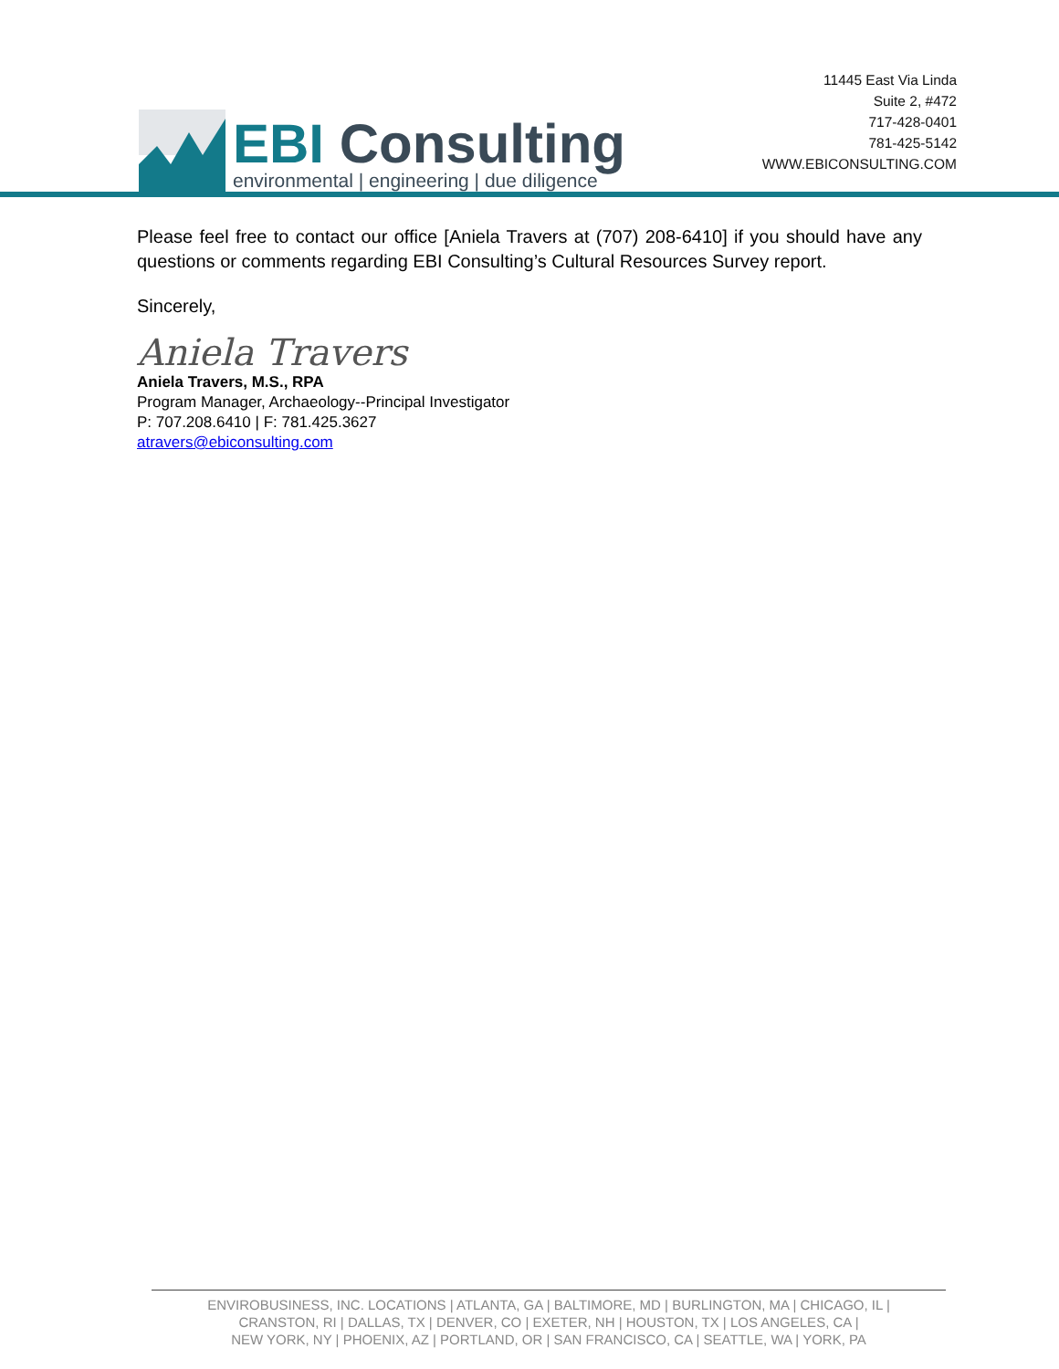EBI Consulting
environmental | engineering | due diligence
11445 East Via Linda
Suite 2, #472
717-428-0401
781-425-5142
WWW.EBICONSULTING.COM
Please feel free to contact our office [Aniela Travers at (707) 208-6410] if you should have any questions or comments regarding EBI Consulting’s Cultural Resources Survey report.
Sincerely,
Aniela Travers
Aniela Travers, M.S., RPA
Program Manager, Archaeology--Principal Investigator
P: 707.208.6410 | F: 781.425.3627
atravers@ebiconsulting.com
ENVIROBUSINESS, INC. LOCATIONS | ATLANTA, GA | BALTIMORE, MD | BURLINGTON, MA | CHICAGO, IL |
CRANSTON, RI | DALLAS, TX | DENVER, CO | EXETER, NH | HOUSTON, TX | LOS ANGELES, CA |
NEW YORK, NY | PHOENIX, AZ | PORTLAND, OR | SAN FRANCISCO, CA | SEATTLE, WA | YORK, PA